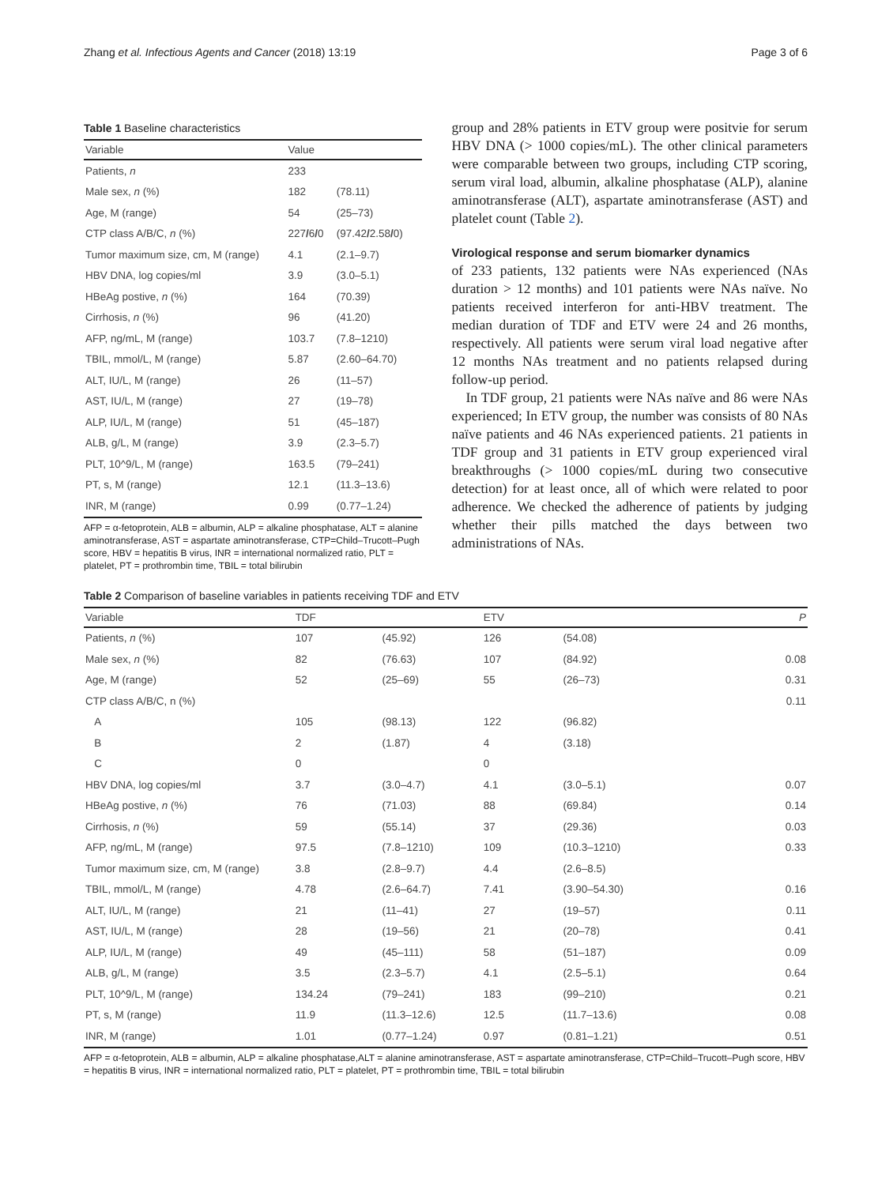Zhang et al. Infectious Agents and Cancer (2018) 13:19 Page 3 of 6
Table 1 Baseline characteristics
| Variable | Value | |
| --- | --- | --- |
| Patients, n | 233 | |
| Male sex, n (%) | 182 | (78.11) |
| Age, M (range) | 54 | (25–73) |
| CTP class A/B/C, n (%) | 227 / 6 / 0 | (97.42 / 2.58 / 0) |
| Tumor maximum size, cm, M (range) | 4.1 | (2.1–9.7) |
| HBV DNA, log copies/ml | 3.9 | (3.0–5.1) |
| HBeAg postive, n (%) | 164 | (70.39) |
| Cirrhosis, n (%) | 96 | (41.20) |
| AFP, ng/mL, M (range) | 103.7 | (7.8–1210) |
| TBIL, mmol/L, M (range) | 5.87 | (2.60–64.70) |
| ALT, IU/L, M (range) | 26 | (11–57) |
| AST, IU/L, M (range) | 27 | (19–78) |
| ALP, IU/L, M (range) | 51 | (45–187) |
| ALB, g/L, M (range) | 3.9 | (2.3–5.7) |
| PLT, 10^9/L, M (range) | 163.5 | (79–241) |
| PT, s, M (range) | 12.1 | (11.3–13.6) |
| INR, M (range) | 0.99 | (0.77–1.24) |
AFP = α-fetoprotein, ALB = albumin, ALP = alkaline phosphatase, ALT = alanine aminotransferase, AST = aspartate aminotransferase, CTP=Child–Trucott–Pugh score, HBV = hepatitis B virus, INR = international normalized ratio, PLT = platelet, PT = prothrombin time, TBIL = total bilirubin
group and 28% patients in ETV group were positvie for serum HBV DNA (> 1000 copies/mL). The other clinical parameters were comparable between two groups, including CTP scoring, serum viral load, albumin, alkaline phosphatase (ALP), alanine aminotransferase (ALT), aspartate aminotransferase (AST) and platelet count (Table 2).
Virological response and serum biomarker dynamics
of 233 patients, 132 patients were NAs experienced (NAs duration > 12 months) and 101 patients were NAs naïve. No patients received interferon for anti-HBV treatment. The median duration of TDF and ETV were 24 and 26 months, respectively. All patients were serum viral load negative after 12 months NAs treatment and no patients relapsed during follow-up period.
In TDF group, 21 patients were NAs naïve and 86 were NAs experienced; In ETV group, the number was consists of 80 NAs naïve patients and 46 NAs experienced patients. 21 patients in TDF group and 31 patients in ETV group experienced viral breakthroughs (> 1000 copies/mL during two consecutive detection) for at least once, all of which were related to poor adherence. We checked the adherence of patients by judging whether their pills matched the days between two administrations of NAs.
Table 2 Comparison of baseline variables in patients receiving TDF and ETV
| Variable | TDF | | ETV | | P |
| --- | --- | --- | --- | --- | --- |
| Patients, n (%) | 107 | (45.92) | 126 | (54.08) | |
| Male sex, n (%) | 82 | (76.63) | 107 | (84.92) | 0.08 |
| Age, M (range) | 52 | (25–69) | 55 | (26–73) | 0.31 |
| CTP class A/B/C, n (%) | | | | | 0.11 |
| A | 105 | (98.13) | 122 | (96.82) | |
| B | 2 | (1.87) | 4 | (3.18) | |
| C | 0 | | 0 | | |
| HBV DNA, log copies/ml | 3.7 | (3.0–4.7) | 4.1 | (3.0–5.1) | 0.07 |
| HBeAg postive, n (%) | 76 | (71.03) | 88 | (69.84) | 0.14 |
| Cirrhosis, n (%) | 59 | (55.14) | 37 | (29.36) | 0.03 |
| AFP, ng/mL, M (range) | 97.5 | (7.8–1210) | 109 | (10.3–1210) | 0.33 |
| Tumor maximum size, cm, M (range) | 3.8 | (2.8–9.7) | 4.4 | (2.6–8.5) | |
| TBIL, mmol/L, M (range) | 4.78 | (2.6–64.7) | 7.41 | (3.90–54.30) | 0.16 |
| ALT, IU/L, M (range) | 21 | (11–41) | 27 | (19–57) | 0.11 |
| AST, IU/L, M (range) | 28 | (19–56) | 21 | (20–78) | 0.41 |
| ALP, IU/L, M (range) | 49 | (45–111) | 58 | (51–187) | 0.09 |
| ALB, g/L, M (range) | 3.5 | (2.3–5.7) | 4.1 | (2.5–5.1) | 0.64 |
| PLT, 10^9/L, M (range) | 134.24 | (79–241) | 183 | (99–210) | 0.21 |
| PT, s, M (range) | 11.9 | (11.3–12.6) | 12.5 | (11.7–13.6) | 0.08 |
| INR, M (range) | 1.01 | (0.77–1.24) | 0.97 | (0.81–1.21) | 0.51 |
AFP = α-fetoprotein, ALB = albumin, ALP = alkaline phosphatase,ALT = alanine aminotransferase, AST = aspartate aminotransferase, CTP=Child–Trucott–Pugh score, HBV = hepatitis B virus, INR = international normalized ratio, PLT = platelet, PT = prothrombin time, TBIL = total bilirubin